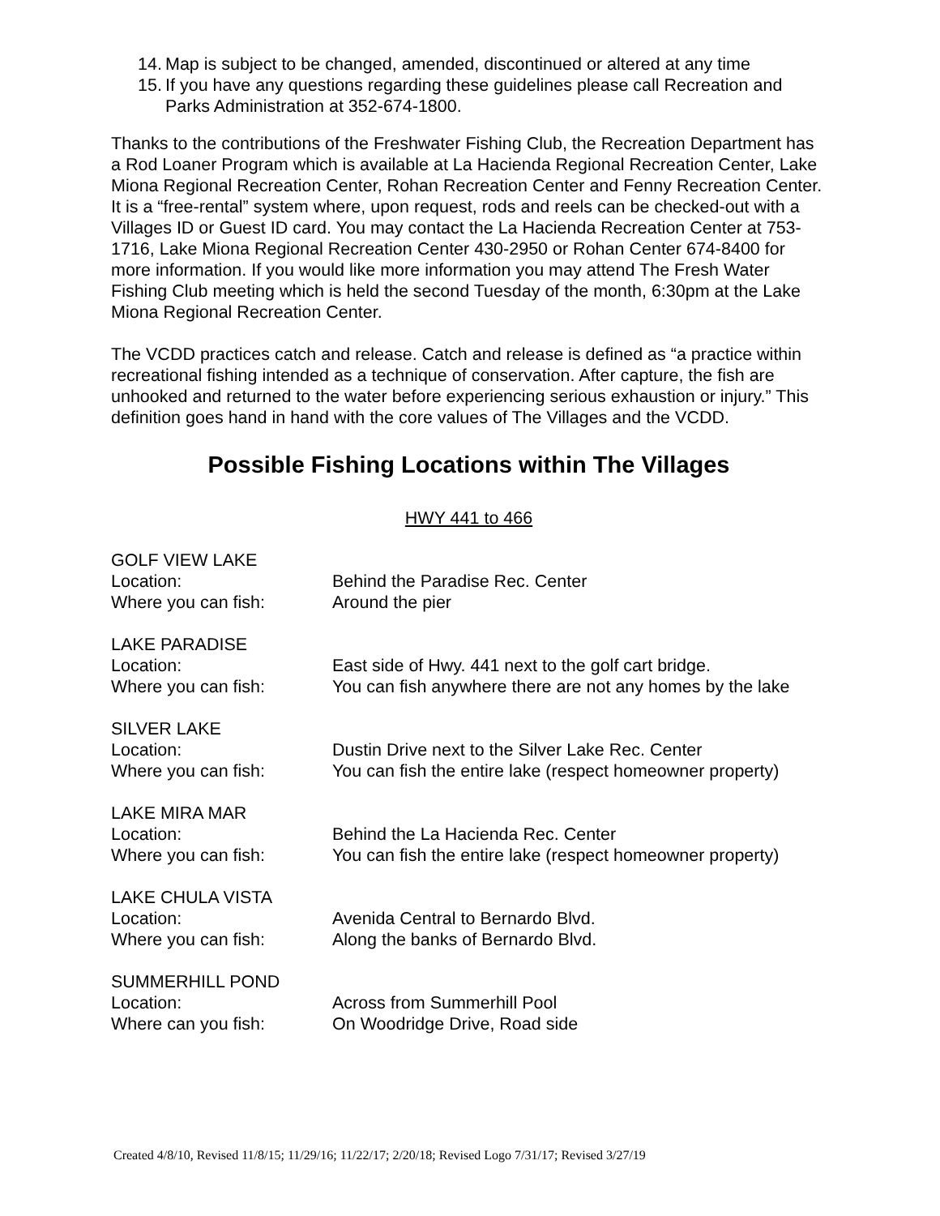14. Map is subject to be changed, amended, discontinued or altered at any time
15. If you have any questions regarding these guidelines please call Recreation and Parks Administration at 352-674-1800.
Thanks to the contributions of the Freshwater Fishing Club, the Recreation Department has a Rod Loaner Program which is available at La Hacienda Regional Recreation Center, Lake Miona Regional Recreation Center, Rohan Recreation Center and Fenny Recreation Center. It is a “free-rental” system where, upon request, rods and reels can be checked-out with a Villages ID or Guest ID card. You may contact the La Hacienda Recreation Center at 753-1716, Lake Miona Regional Recreation Center 430-2950 or Rohan Center 674-8400 for more information. If you would like more information you may attend The Fresh Water Fishing Club meeting which is held the second Tuesday of the month, 6:30pm at the Lake Miona Regional Recreation Center.
The VCDD practices catch and release. Catch and release is defined as “a practice within recreational fishing intended as a technique of conservation. After capture, the fish are unhooked and returned to the water before experiencing serious exhaustion or injury.” This definition goes hand in hand with the core values of The Villages and the VCDD.
Possible Fishing Locations within The Villages
HWY 441 to 466
GOLF VIEW LAKE
Location: Behind the Paradise Rec. Center
Where you can fish: Around the pier
LAKE PARADISE
Location: East side of Hwy. 441 next to the golf cart bridge.
Where you can fish: You can fish anywhere there are not any homes by the lake
SILVER LAKE
Location: Dustin Drive next to the Silver Lake Rec. Center
Where you can fish: You can fish the entire lake (respect homeowner property)
LAKE MIRA MAR
Location: Behind the La Hacienda Rec. Center
Where you can fish: You can fish the entire lake (respect homeowner property)
LAKE CHULA VISTA
Location: Avenida Central to Bernardo Blvd.
Where you can fish: Along the banks of Bernardo Blvd.
SUMMERHILL POND
Location: Across from Summerhill Pool
Where can you fish: On Woodridge Drive, Road side
Created 4/8/10, Revised 11/8/15; 11/29/16; 11/22/17; 2/20/18; Revised Logo 7/31/17; Revised 3/27/19